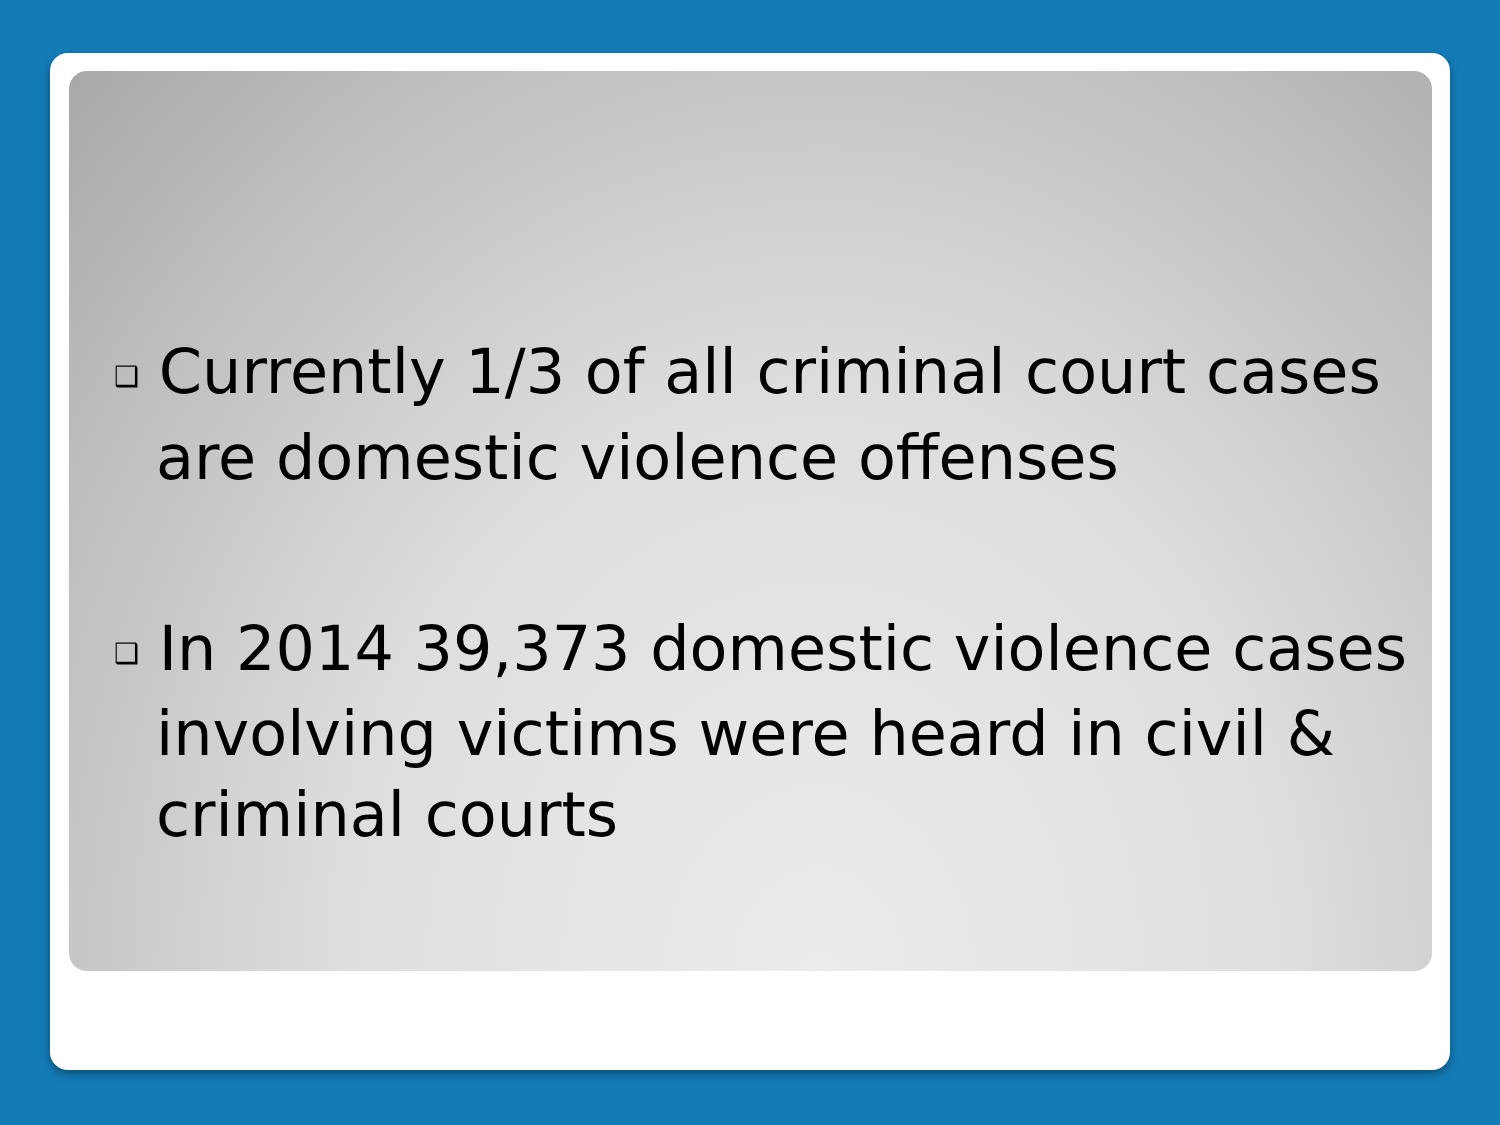❑ Currently 1/3 of all criminal court cases are domestic violence offenses
❑ In 2014 39,373 domestic violence cases involving victims were heard in civil & criminal courts